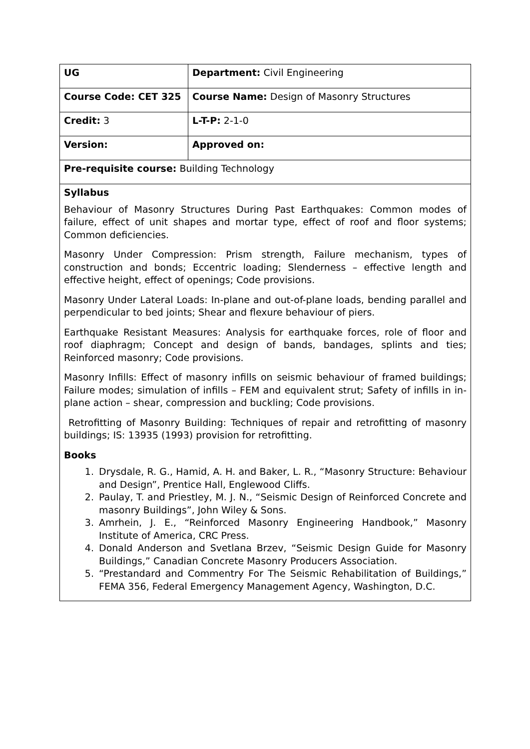| UG | Department: Civil Engineering |
| Course Code: CET 325 | Course Name: Design of Masonry Structures |
| Credit: 3 | L-T-P: 2-1-0 |
| Version: | Approved on: |
| Pre-requisite course: Building Technology | |
| Syllabus Behaviour of Masonry Structures During Past Earthquakes: Common modes of failure, effect of unit shapes and mortar type, effect of roof and floor systems; Common deficiencies. Masonry Under Compression: Prism strength, Failure mechanism, types of construction and bonds; Eccentric loading; Slenderness – effective length and effective height, effect of openings; Code provisions. Masonry Under Lateral Loads: In-plane and out-of-plane loads, bending parallel and perpendicular to bed joints; Shear and flexure behaviour of piers. Earthquake Resistant Measures: Analysis for earthquake forces, role of floor and roof diaphragm; Concept and design of bands, bandages, splints and ties; Reinforced masonry; Code provisions. Masonry Infills: Effect of masonry infills on seismic behaviour of framed buildings; Failure modes; simulation of infills – FEM and equivalent strut; Safety of infills in in-plane action – shear, compression and buckling; Code provisions. Retrofitting of Masonry Building: Techniques of repair and retrofitting of masonry buildings; IS: 13935 (1993) provision for retrofitting. Books 1. Drysdale, R. G., Hamid, A. H. and Baker, L. R., “Masonry Structure: Behaviour and Design”, Prentice Hall, Englewood Cliffs. 2. Paulay, T. and Priestley, M. J. N., “Seismic Design of Reinforced Concrete and masonry Buildings”, John Wiley & Sons. 3. Amrhein, J. E., “Reinforced Masonry Engineering Handbook,” Masonry Institute of America, CRC Press. 4. Donald Anderson and Svetlana Brzev, “Seismic Design Guide for Masonry Buildings,” Canadian Concrete Masonry Producers Association. 5. “Prestandard and Commentry For The Seismic Rehabilitation of Buildings,” FEMA 356, Federal Emergency Management Agency, Washington, D.C. | |